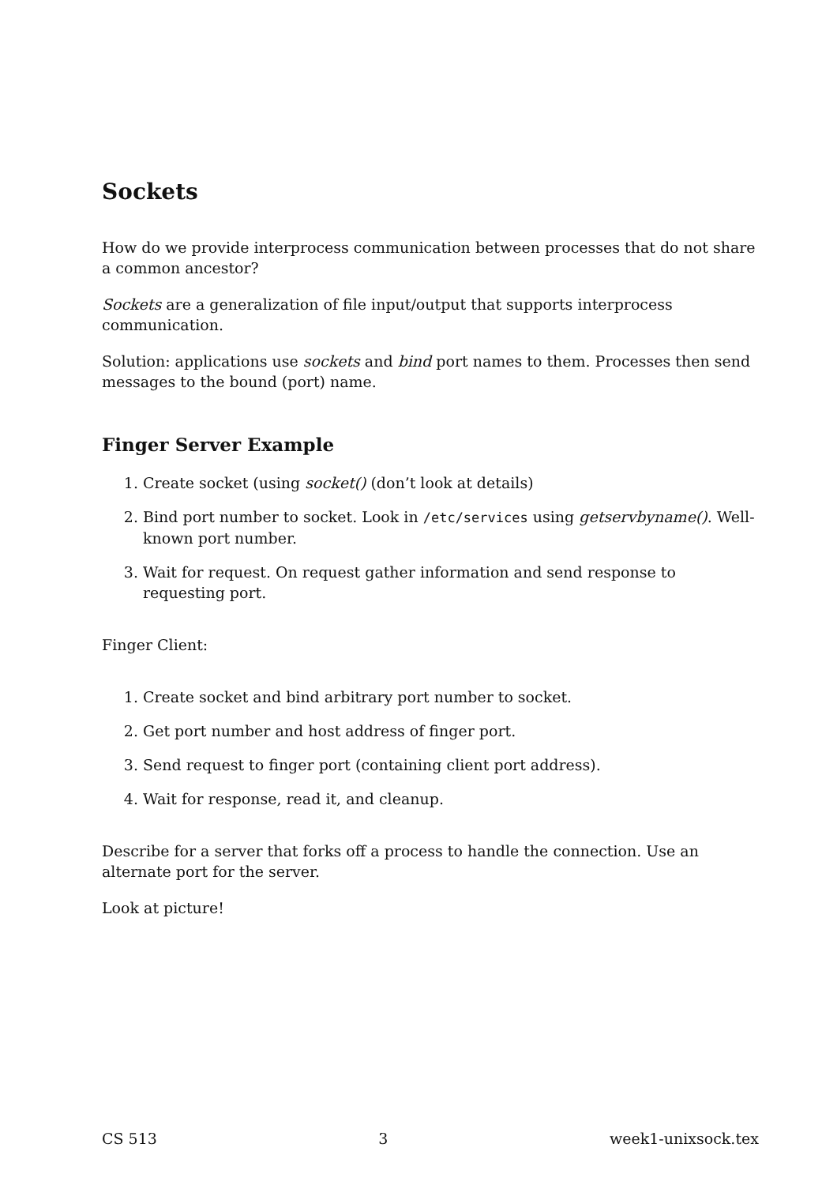Sockets
How do we provide interprocess communication between processes that do not share a common ancestor?
Sockets are a generalization of file input/output that supports interprocess communication.
Solution: applications use sockets and bind port names to them. Processes then send messages to the bound (port) name.
Finger Server Example
1. Create socket (using socket() (don’t look at details)
2. Bind port number to socket. Look in /etc/services using getservbyname(). Well-known port number.
3. Wait for request. On request gather information and send response to requesting port.
Finger Client:
1. Create socket and bind arbitrary port number to socket.
2. Get port number and host address of finger port.
3. Send request to finger port (containing client port address).
4. Wait for response, read it, and cleanup.
Describe for a server that forks off a process to handle the connection. Use an alternate port for the server.
Look at picture!
CS 513 3 week1-unixsock.tex